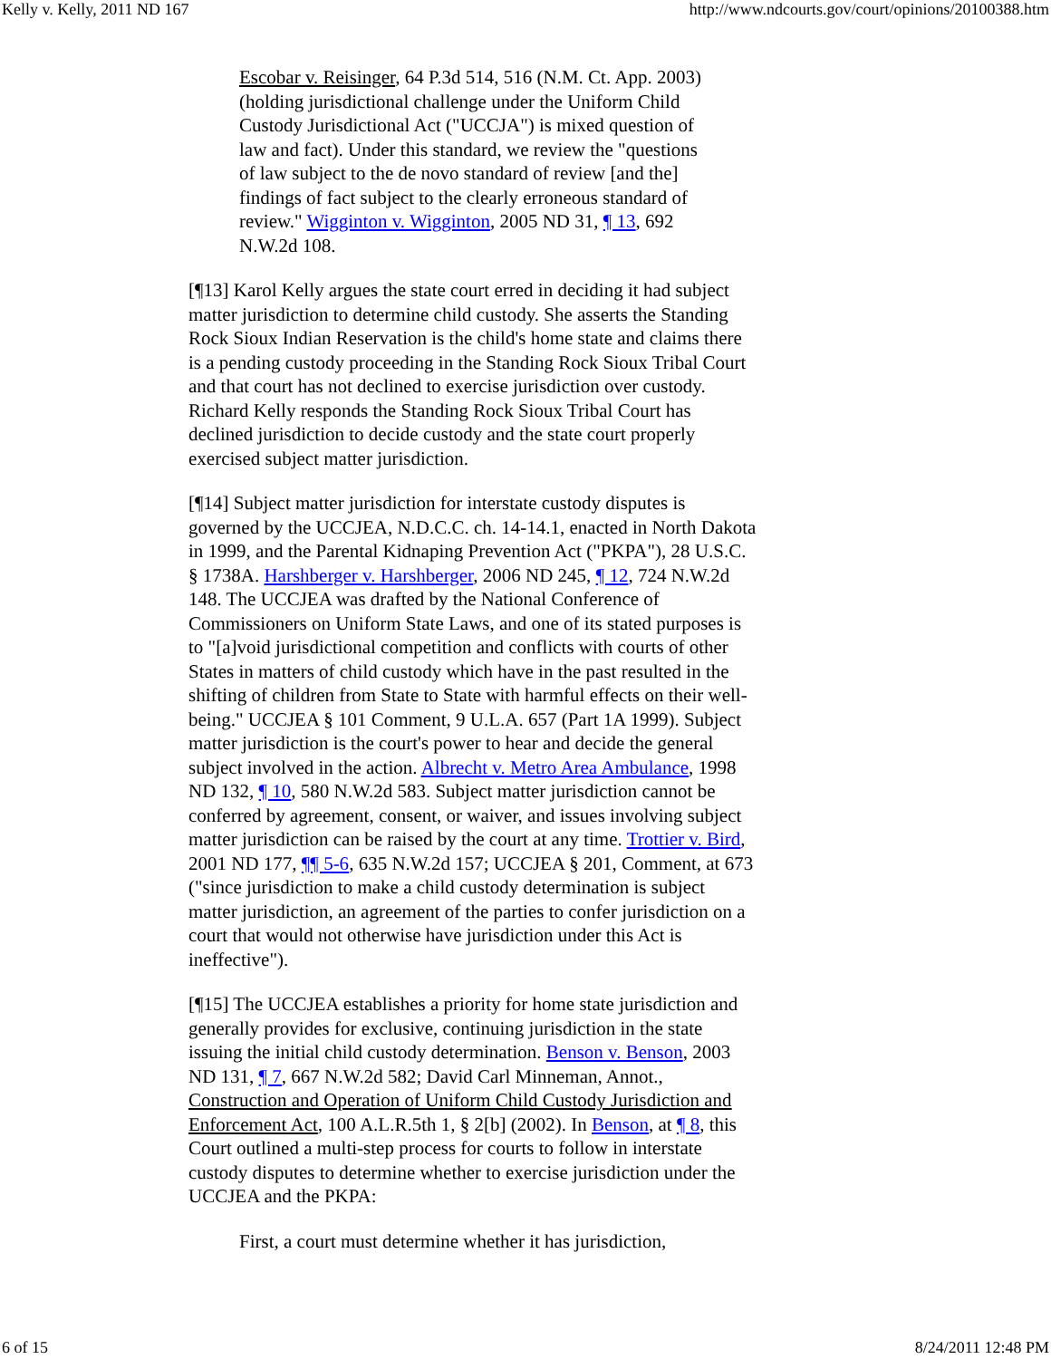Kelly v. Kelly, 2011 ND 167 http://www.ndcourts.gov/court/opinions/20100388.htm
Escobar v. Reisinger, 64 P.3d 514, 516 (N.M. Ct. App. 2003) (holding jurisdictional challenge under the Uniform Child Custody Jurisdictional Act ("UCCJA") is mixed question of law and fact). Under this standard, we review the "questions of law subject to the de novo standard of review [and the] findings of fact subject to the clearly erroneous standard of review." Wigginton v. Wigginton, 2005 ND 31, ¶ 13, 692 N.W.2d 108.
[¶13] Karol Kelly argues the state court erred in deciding it had subject matter jurisdiction to determine child custody. She asserts the Standing Rock Sioux Indian Reservation is the child's home state and claims there is a pending custody proceeding in the Standing Rock Sioux Tribal Court and that court has not declined to exercise jurisdiction over custody. Richard Kelly responds the Standing Rock Sioux Tribal Court has declined jurisdiction to decide custody and the state court properly exercised subject matter jurisdiction.
[¶14] Subject matter jurisdiction for interstate custody disputes is governed by the UCCJEA, N.D.C.C. ch. 14-14.1, enacted in North Dakota in 1999, and the Parental Kidnaping Prevention Act ("PKPA"), 28 U.S.C. § 1738A. Harshberger v. Harshberger, 2006 ND 245, ¶ 12, 724 N.W.2d 148. The UCCJEA was drafted by the National Conference of Commissioners on Uniform State Laws, and one of its stated purposes is to "[a]void jurisdictional competition and conflicts with courts of other States in matters of child custody which have in the past resulted in the shifting of children from State to State with harmful effects on their well-being." UCCJEA § 101 Comment, 9 U.L.A. 657 (Part 1A 1999). Subject matter jurisdiction is the court's power to hear and decide the general subject involved in the action. Albrecht v. Metro Area Ambulance, 1998 ND 132, ¶ 10, 580 N.W.2d 583. Subject matter jurisdiction cannot be conferred by agreement, consent, or waiver, and issues involving subject matter jurisdiction can be raised by the court at any time. Trottier v. Bird, 2001 ND 177, ¶¶ 5-6, 635 N.W.2d 157; UCCJEA § 201, Comment, at 673 ("since jurisdiction to make a child custody determination is subject matter jurisdiction, an agreement of the parties to confer jurisdiction on a court that would not otherwise have jurisdiction under this Act is ineffective").
[¶15] The UCCJEA establishes a priority for home state jurisdiction and generally provides for exclusive, continuing jurisdiction in the state issuing the initial child custody determination. Benson v. Benson, 2003 ND 131, ¶ 7, 667 N.W.2d 582; David Carl Minneman, Annot., Construction and Operation of Uniform Child Custody Jurisdiction and Enforcement Act, 100 A.L.R.5th 1, § 2[b] (2002). In Benson, at ¶ 8, this Court outlined a multi-step process for courts to follow in interstate custody disputes to determine whether to exercise jurisdiction under the UCCJEA and the PKPA:
First, a court must determine whether it has jurisdiction,
6 of 15 8/24/2011 12:48 PM